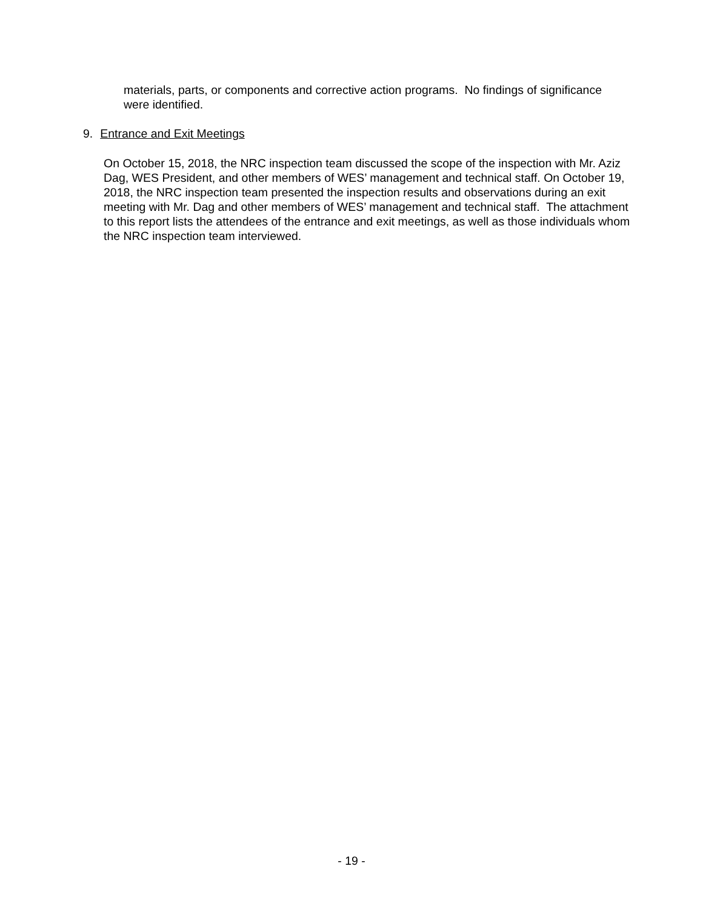materials, parts, or components and corrective action programs. No findings of significance were identified.
9. Entrance and Exit Meetings
On October 15, 2018, the NRC inspection team discussed the scope of the inspection with Mr. Aziz Dag, WES President, and other members of WES’ management and technical staff. On October 19, 2018, the NRC inspection team presented the inspection results and observations during an exit meeting with Mr. Dag and other members of WES’ management and technical staff. The attachment to this report lists the attendees of the entrance and exit meetings, as well as those individuals whom the NRC inspection team interviewed.
- 19 -